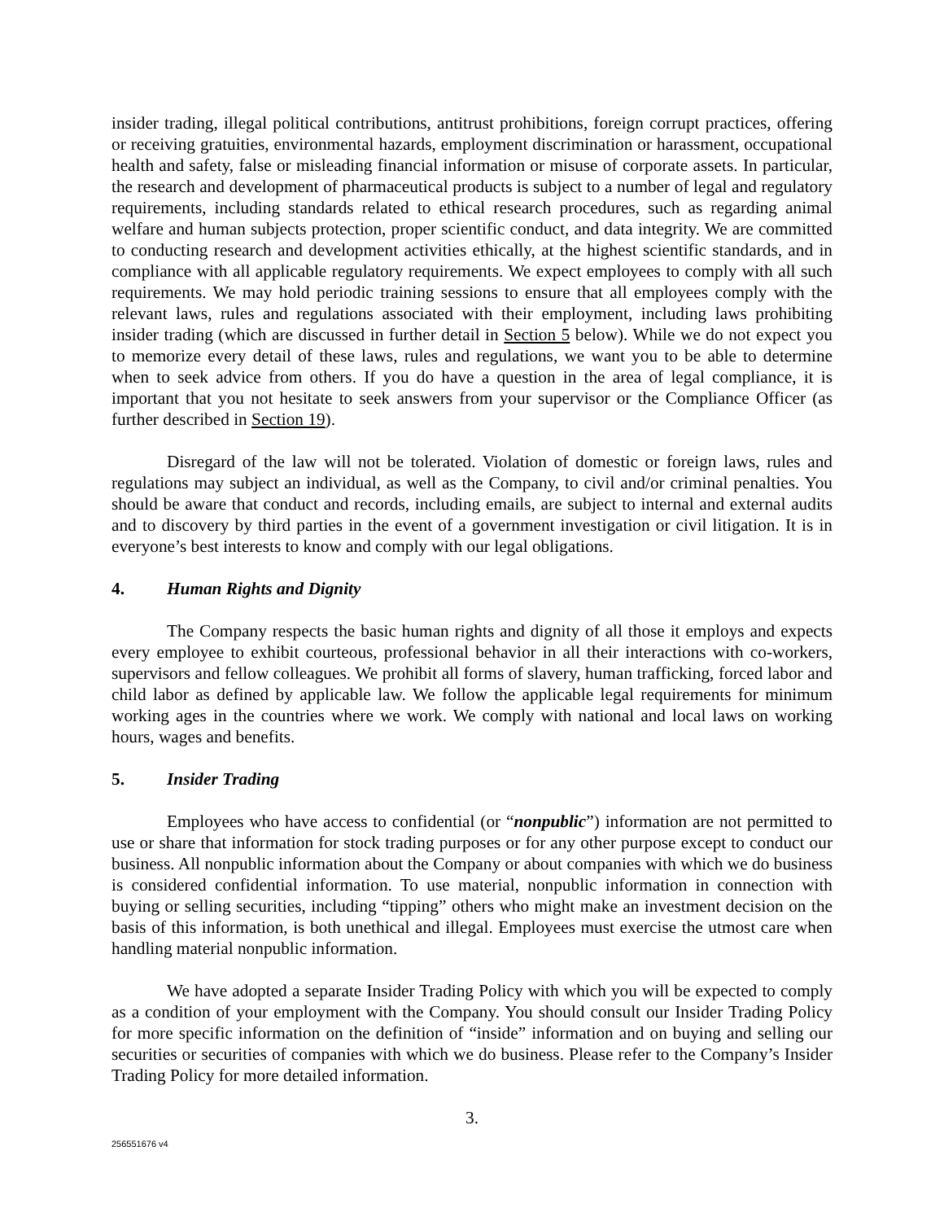insider trading, illegal political contributions, antitrust prohibitions, foreign corrupt practices, offering or receiving gratuities, environmental hazards, employment discrimination or harassment, occupational health and safety, false or misleading financial information or misuse of corporate assets. In particular, the research and development of pharmaceutical products is subject to a number of legal and regulatory requirements, including standards related to ethical research procedures, such as regarding animal welfare and human subjects protection, proper scientific conduct, and data integrity. We are committed to conducting research and development activities ethically, at the highest scientific standards, and in compliance with all applicable regulatory requirements. We expect employees to comply with all such requirements. We may hold periodic training sessions to ensure that all employees comply with the relevant laws, rules and regulations associated with their employment, including laws prohibiting insider trading (which are discussed in further detail in Section 5 below). While we do not expect you to memorize every detail of these laws, rules and regulations, we want you to be able to determine when to seek advice from others. If you do have a question in the area of legal compliance, it is important that you not hesitate to seek answers from your supervisor or the Compliance Officer (as further described in Section 19).
Disregard of the law will not be tolerated. Violation of domestic or foreign laws, rules and regulations may subject an individual, as well as the Company, to civil and/or criminal penalties. You should be aware that conduct and records, including emails, are subject to internal and external audits and to discovery by third parties in the event of a government investigation or civil litigation. It is in everyone’s best interests to know and comply with our legal obligations.
4. Human Rights and Dignity
The Company respects the basic human rights and dignity of all those it employs and expects every employee to exhibit courteous, professional behavior in all their interactions with co-workers, supervisors and fellow colleagues. We prohibit all forms of slavery, human trafficking, forced labor and child labor as defined by applicable law. We follow the applicable legal requirements for minimum working ages in the countries where we work. We comply with national and local laws on working hours, wages and benefits.
5. Insider Trading
Employees who have access to confidential (or “nonpublic”) information are not permitted to use or share that information for stock trading purposes or for any other purpose except to conduct our business. All nonpublic information about the Company or about companies with which we do business is considered confidential information. To use material, nonpublic information in connection with buying or selling securities, including “tipping” others who might make an investment decision on the basis of this information, is both unethical and illegal. Employees must exercise the utmost care when handling material nonpublic information.
We have adopted a separate Insider Trading Policy with which you will be expected to comply as a condition of your employment with the Company. You should consult our Insider Trading Policy for more specific information on the definition of “inside” information and on buying and selling our securities or securities of companies with which we do business. Please refer to the Company’s Insider Trading Policy for more detailed information.
3.
256551676 v4